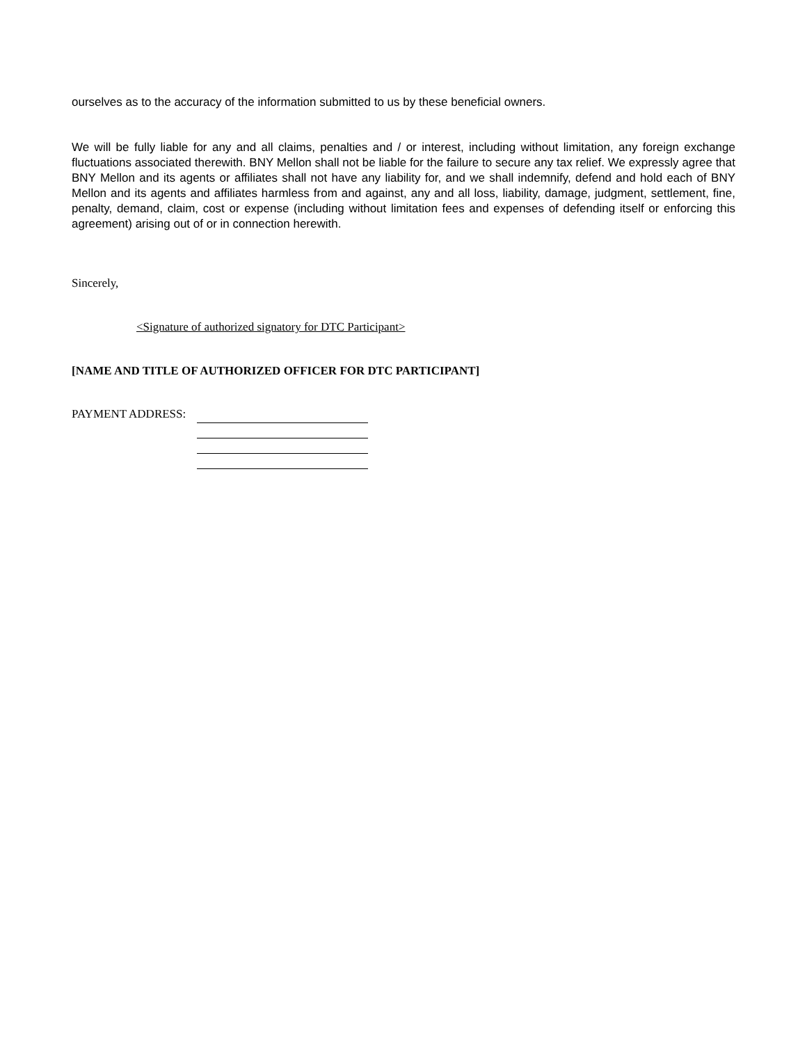ourselves as to the accuracy of the information submitted to us by these beneficial owners.
We will be fully liable for any and all claims, penalties and / or interest, including without limitation, any foreign exchange fluctuations associated therewith. BNY Mellon shall not be liable for the failure to secure any tax relief. We expressly agree that BNY Mellon and its agents or affiliates shall not have any liability for, and we shall indemnify, defend and hold each of BNY Mellon and its agents and affiliates harmless from and against, any and all loss, liability, damage, judgment, settlement, fine, penalty, demand, claim, cost or expense (including without limitation fees and expenses of defending itself or enforcing this agreement) arising out of or in connection herewith.
Sincerely,
<Signature of authorized signatory for DTC Participant>
[NAME AND TITLE OF AUTHORIZED OFFICER FOR DTC PARTICIPANT]
PAYMENT ADDRESS: